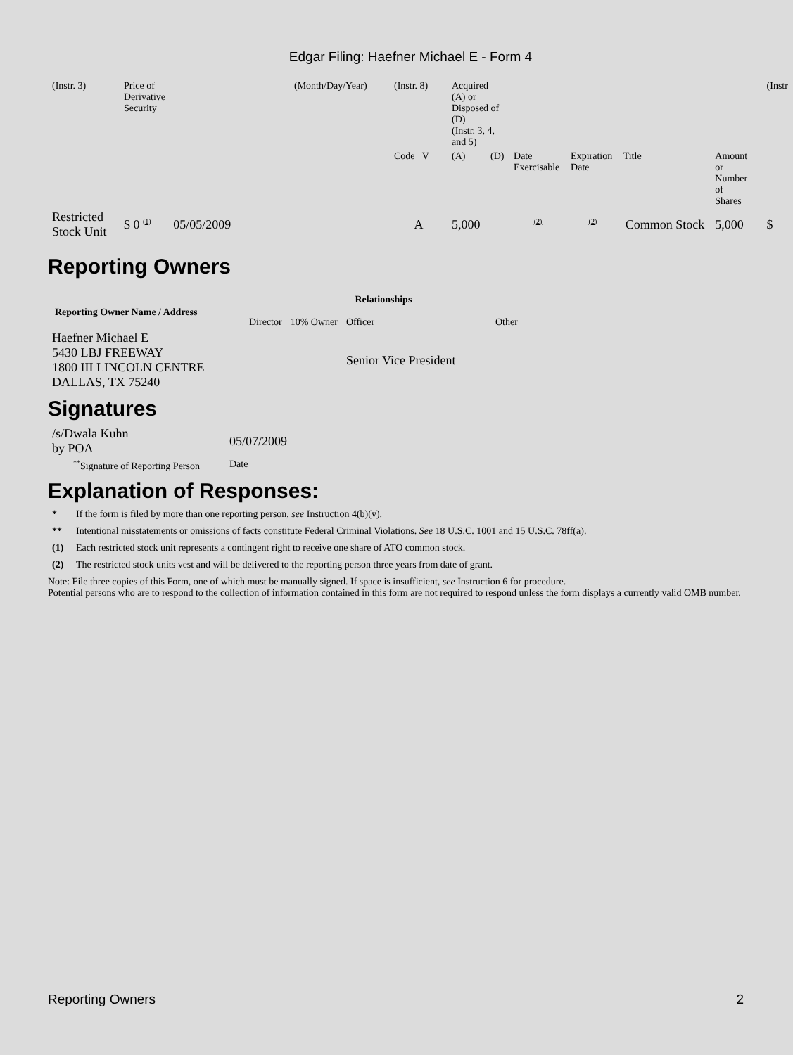Edgar Filing: Haefner Michael E - Form 4
| (Instr. 3) | Price of Derivative Security | (Month/Day/Year) | (Instr. 8) | Acquired (A) or Disposed of (D) (Instr. 3, 4, and 5) | | | | | | | (Instr |
| | | | Code V | (A) | (D) | Date Exercisable | Expiration Date | Title | Amount or Number of Shares | | |
| Restricted Stock Unit | $ 0 <sup>(1)</sup> 05/05/2009 | | A | 5,000 | | <sup>(2)</sup> | <sup>(2)</sup> | Common Stock | 5,000 | | $ |
Reporting Owners
| Reporting Owner Name / Address | Relationships | | | |
| --- | --- | --- | --- | --- |
| | Director | 10% Owner | Officer | Other |
| Haefner Michael E 5430 LBJ FREEWAY 1800 III LINCOLN CENTRE DALLAS, TX 75240 | | | Senior Vice President | |
Signatures
| /s/Dwala Kuhn by POA | 05/07/2009 |
| <sup>**</sup> Signature of Reporting Person | Date |
Explanation of Responses:
* If the form is filed by more than one reporting person, see Instruction 4(b)(v).
** Intentional misstatements or omissions of facts constitute Federal Criminal Violations. See 18 U.S.C. 1001 and 15 U.S.C. 78ff(a).
(1) Each restricted stock unit represents a contingent right to receive one share of ATO common stock.
(2) The restricted stock units vest and will be delivered to the reporting person three years from date of grant.
Note: File three copies of this Form, one of which must be manually signed. If space is insufficient, see Instruction 6 for procedure.
Potential persons who are to respond to the collection of information contained in this form are not required to respond unless the form displays a currently valid OMB number.
Reporting Owners 2